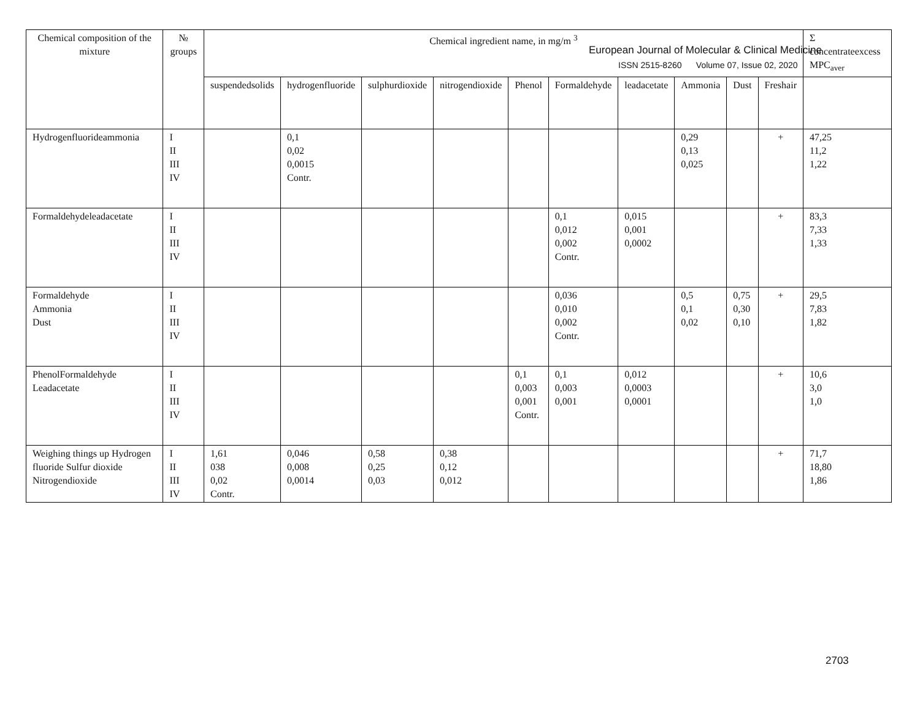| Chemical composition of the mixture | № groups | Chemical ingredient name, in mg/m <sup>3</sup> | | | | | | | | | | Σ concentrateexcess MPC<sub>aver</sub> |
| --- | --- | --- | --- | --- | --- | --- | --- | --- | --- | --- | --- | --- |
| | | suspendedsolids | hydrogenfluoride | sulphurdioxide | nitrogendioxide | Phenol | Formaldehyde | leadacetate | Ammonia | Dust | Freshair | |
| Hydrogenfluorideammonia | I II III IV | | 0,1 0,02 0,0015 Contr. | | | | | | 0,29 0,13 0,025 | | + | 47,25 11,2 1,22 |
| Formaldehydeleadacetate | I II III IV | | | | | | 0,1 0,012 0,002 Contr. | 0,015 0,001 0,0002 | | | + | 83,3 7,33 1,33 |
| Formaldehyde Ammonia Dust | I II III IV | | | | | | 0,036 0,010 0,002 Contr. | | 0,5 0,1 0,02 | 0,75 0,30 0,10 | + | 29,5 7,83 1,82 |
| PhenolFormaldehyde Leadacetate | I II III IV | | | | | 0,1 0,003 0,001 Contr. | 0,1 0,003 0,001 | 0,012 0,0003 0,0001 | | | + | 10,6 3,0 1,0 |
| Weighing things up Hydrogen fluoride Sulfur dioxide Nitrogendioxide | I II III IV | 1,61 038 0,02 Contr. | 0,046 0,008 0,0014 | 0,58 0,25 0,03 | 0,38 0,12 0,012 | | | | | | + | 71,7 18,80 1,86 |
European Journal of Molecular & Clinical Medicine
ISSN 2515-8260 Volume 07, Issue 02, 2020
2703